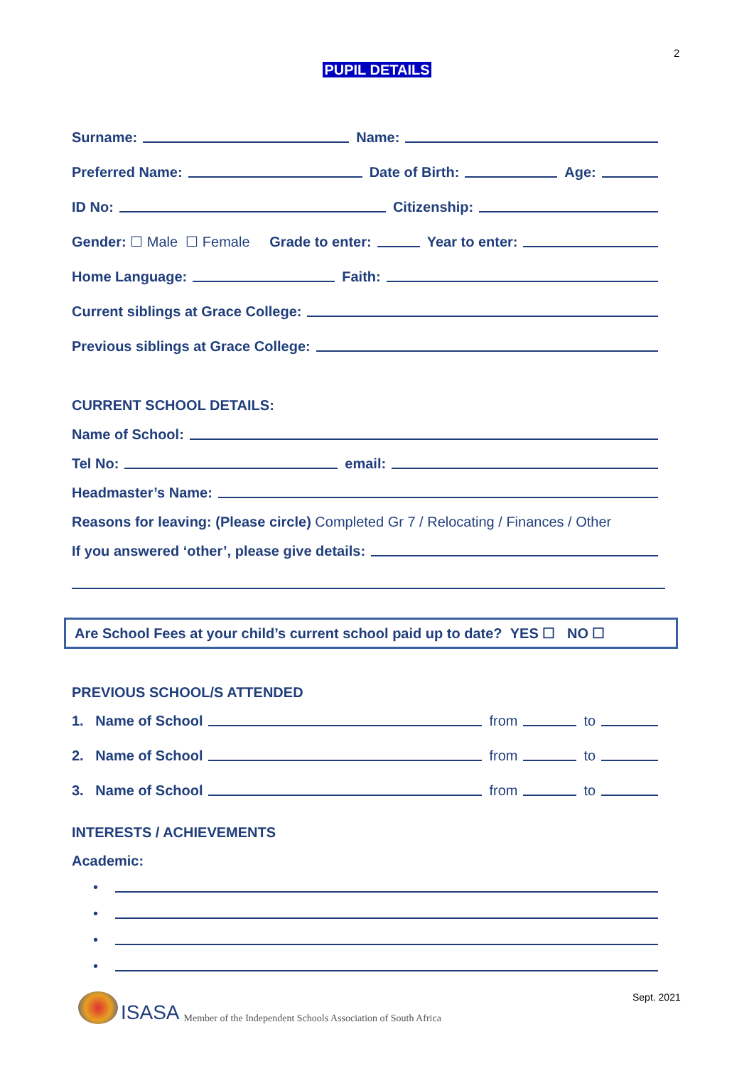2
PUPIL DETAILS
Surname: Name:
Preferred Name: Date of Birth: Age:
ID No: Citizenship:
Gender: ☐ Male ☐ Female Grade to enter: Year to enter:
Home Language: Faith:
Current siblings at Grace College:
Previous siblings at Grace College:
CURRENT SCHOOL DETAILS:
Name of School:
Tel No: email:
Headmaster’s Name:
Reasons for leaving: (Please circle) Completed Gr 7 / Relocating / Finances / Other
If you answered ‘other’, please give details:
Are School Fees at your child’s current school paid up to date? YES ☐ NO ☐
PREVIOUS SCHOOL/S ATTENDED
1. Name of School from to
2. Name of School from to
3. Name of School from to
INTERESTS / ACHIEVEMENTS
Academic:
•
•
•
•
ISASA Member of the Independent Schools Association of South Africa
Sept. 2021